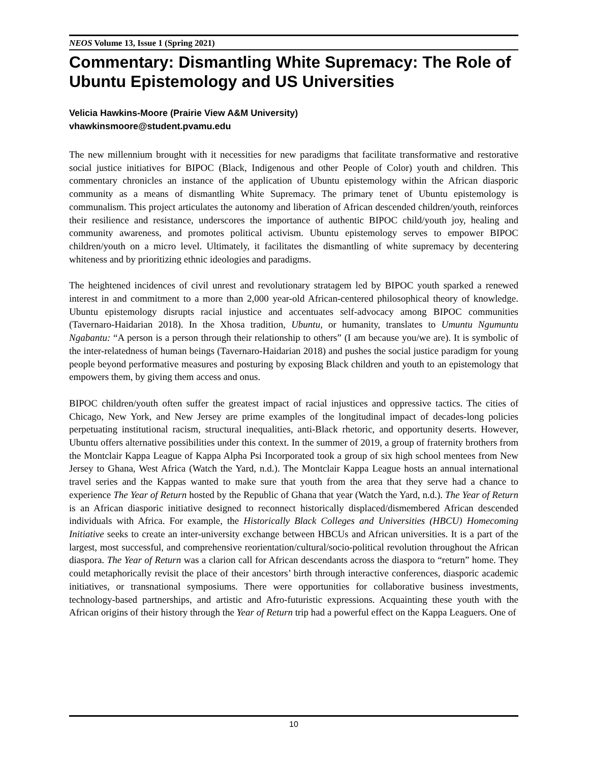NEOS Volume 13, Issue 1 (Spring 2021)
Commentary: Dismantling White Supremacy: The Role of Ubuntu Epistemology and US Universities
Velicia Hawkins-Moore (Prairie View A&M University)
vhawkinsmoore@student.pvamu.edu
The new millennium brought with it necessities for new paradigms that facilitate transformative and restorative social justice initiatives for BIPOC (Black, Indigenous and other People of Color) youth and children. This commentary chronicles an instance of the application of Ubuntu epistemology within the African diasporic community as a means of dismantling White Supremacy. The primary tenet of Ubuntu epistemology is communalism. This project articulates the autonomy and liberation of African descended children/youth, reinforces their resilience and resistance, underscores the importance of authentic BIPOC child/youth joy, healing and community awareness, and promotes political activism. Ubuntu epistemology serves to empower BIPOC children/youth on a micro level. Ultimately, it facilitates the dismantling of white supremacy by decentering whiteness and by prioritizing ethnic ideologies and paradigms.
The heightened incidences of civil unrest and revolutionary stratagem led by BIPOC youth sparked a renewed interest in and commitment to a more than 2,000 year-old African-centered philosophical theory of knowledge. Ubuntu epistemology disrupts racial injustice and accentuates self-advocacy among BIPOC communities (Tavernaro-Haidarian 2018). In the Xhosa tradition, Ubuntu, or humanity, translates to Umuntu Ngumuntu Ngabantu: “A person is a person through their relationship to others” (I am because you/we are). It is symbolic of the inter-relatedness of human beings (Tavernaro-Haidarian 2018) and pushes the social justice paradigm for young people beyond performative measures and posturing by exposing Black children and youth to an epistemology that empowers them, by giving them access and onus.
BIPOC children/youth often suffer the greatest impact of racial injustices and oppressive tactics. The cities of Chicago, New York, and New Jersey are prime examples of the longitudinal impact of decades-long policies perpetuating institutional racism, structural inequalities, anti-Black rhetoric, and opportunity deserts. However, Ubuntu offers alternative possibilities under this context. In the summer of 2019, a group of fraternity brothers from the Montclair Kappa League of Kappa Alpha Psi Incorporated took a group of six high school mentees from New Jersey to Ghana, West Africa (Watch the Yard, n.d.). The Montclair Kappa League hosts an annual international travel series and the Kappas wanted to make sure that youth from the area that they serve had a chance to experience The Year of Return hosted by the Republic of Ghana that year (Watch the Yard, n.d.). The Year of Return is an African diasporic initiative designed to reconnect historically displaced/dismembered African descended individuals with Africa. For example, the Historically Black Colleges and Universities (HBCU) Homecoming Initiative seeks to create an inter-university exchange between HBCUs and African universities. It is a part of the largest, most successful, and comprehensive reorientation/cultural/socio-political revolution throughout the African diaspora. The Year of Return was a clarion call for African descendants across the diaspora to “return” home. They could metaphorically revisit the place of their ancestors’ birth through interactive conferences, diasporic academic initiatives, or transnational symposiums. There were opportunities for collaborative business investments, technology-based partnerships, and artistic and Afro-futuristic expressions. Acquainting these youth with the African origins of their history through the Year of Return trip had a powerful effect on the Kappa Leaguers. One of
10